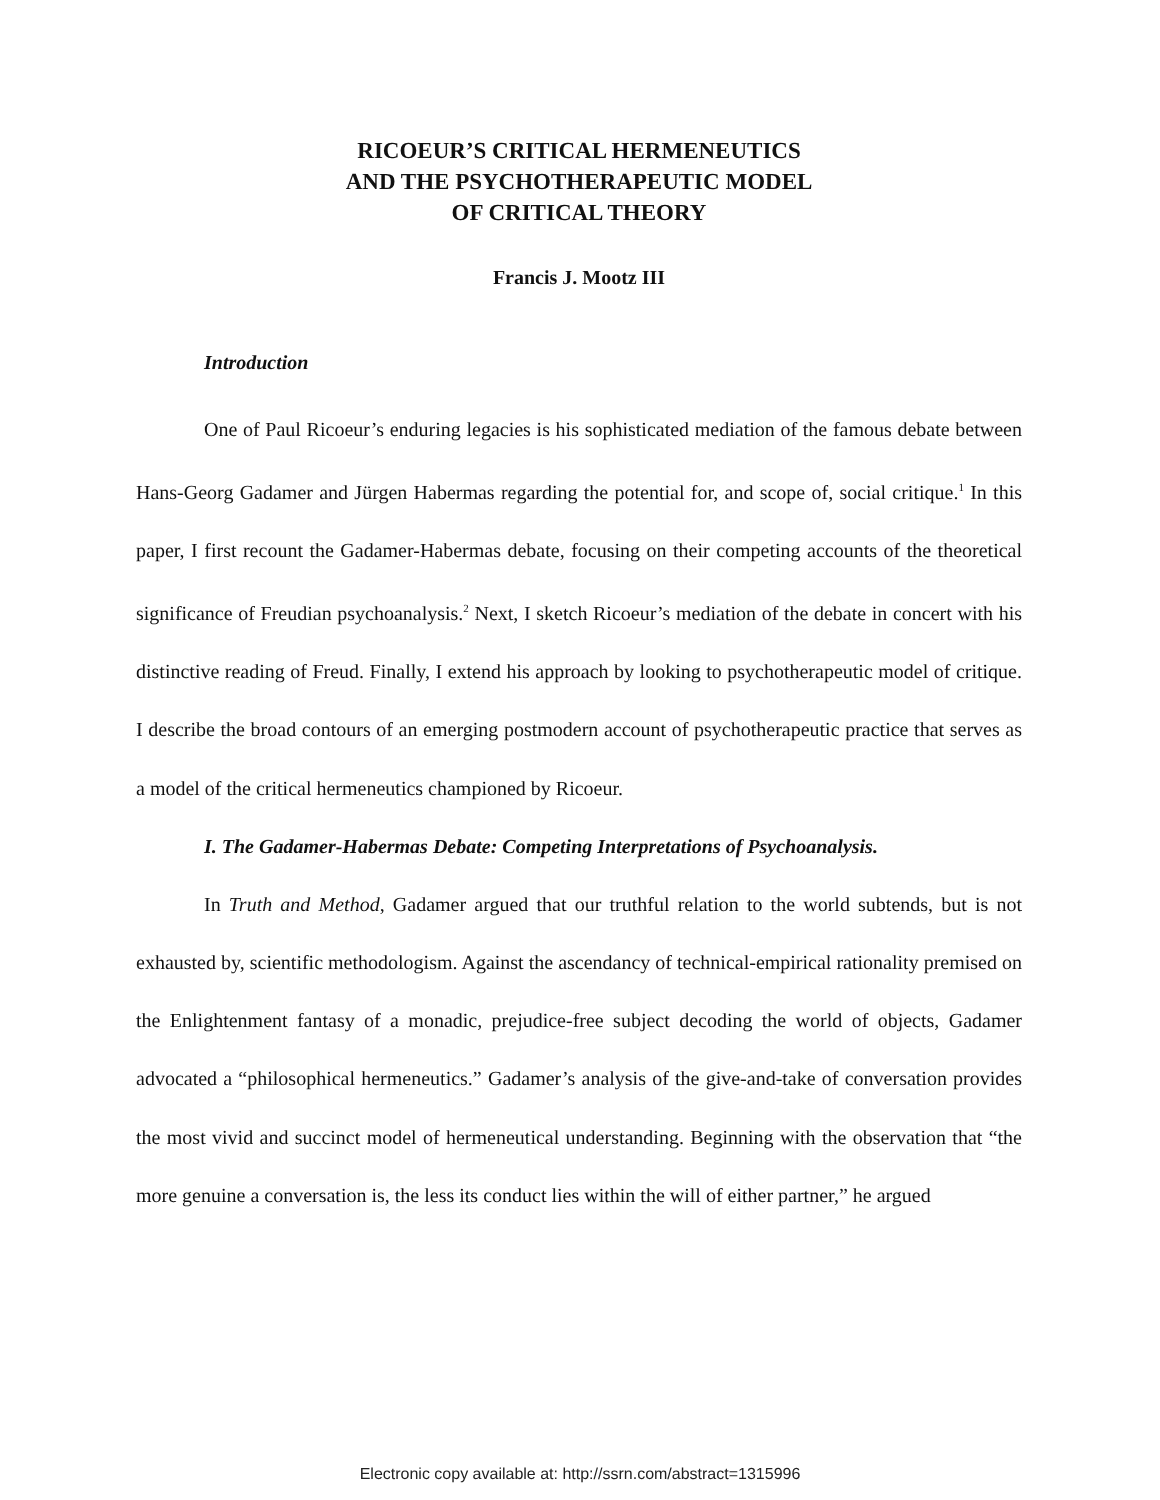RICOEUR’S CRITICAL HERMENEUTICS
AND THE PSYCHOTHERAPEUTIC MODEL
OF CRITICAL THEORY
Francis J. Mootz III
Introduction
One of Paul Ricoeur’s enduring legacies is his sophisticated mediation of the famous debate between Hans-Georg Gadamer and Jürgen Habermas regarding the potential for, and scope of, social critique.<sup>1</sup> In this paper, I first recount the Gadamer-Habermas debate, focusing on their competing accounts of the theoretical significance of Freudian psychoanalysis.<sup>2</sup> Next, I sketch Ricoeur’s mediation of the debate in concert with his distinctive reading of Freud. Finally, I extend his approach by looking to psychotherapeutic model of critique. I describe the broad contours of an emerging postmodern account of psychotherapeutic practice that serves as a model of the critical hermeneutics championed by Ricoeur.
I. The Gadamer-Habermas Debate: Competing Interpretations of Psychoanalysis.
In Truth and Method, Gadamer argued that our truthful relation to the world subtends, but is not exhausted by, scientific methodologism. Against the ascendancy of technical-empirical rationality premised on the Enlightenment fantasy of a monadic, prejudice-free subject decoding the world of objects, Gadamer advocated a “philosophical hermeneutics.” Gadamer’s analysis of the give-and-take of conversation provides the most vivid and succinct model of hermeneutical understanding. Beginning with the observation that “the more genuine a conversation is, the less its conduct lies within the will of either partner,” he argued
Electronic copy available at: http://ssrn.com/abstract=1315996